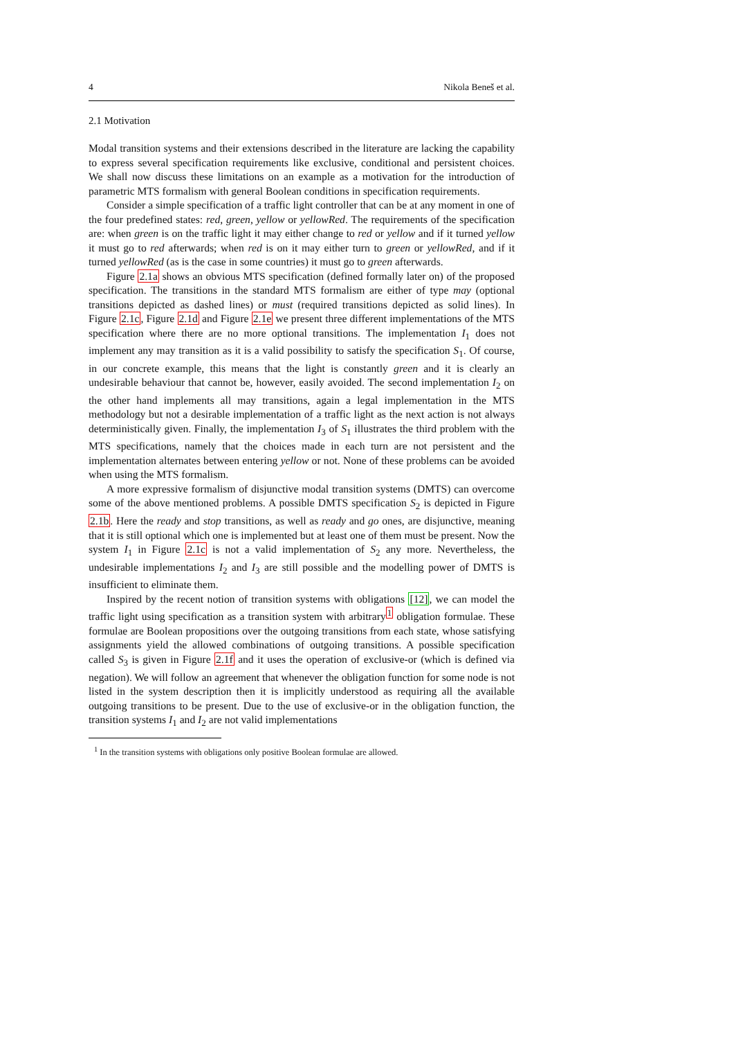4 Nikola Beneš et al.
2.1 Motivation
Modal transition systems and their extensions described in the literature are lacking the capability to express several specification requirements like exclusive, conditional and persistent choices. We shall now discuss these limitations on an example as a motivation for the introduction of parametric MTS formalism with general Boolean conditions in specification requirements.
Consider a simple specification of a traffic light controller that can be at any moment in one of the four predefined states: red, green, yellow or yellowRed. The requirements of the specification are: when green is on the traffic light it may either change to red or yellow and if it turned yellow it must go to red afterwards; when red is on it may either turn to green or yellowRed, and if it turned yellowRed (as is the case in some countries) it must go to green afterwards.
Figure 2.1a shows an obvious MTS specification (defined formally later on) of the proposed specification. The transitions in the standard MTS formalism are either of type may (optional transitions depicted as dashed lines) or must (required transitions depicted as solid lines). In Figure 2.1c, Figure 2.1d and Figure 2.1e we present three different implementations of the MTS specification where there are no more optional transitions. The implementation I<sub>1</sub> does not implement any may transition as it is a valid possibility to satisfy the specification S<sub>1</sub>. Of course, in our concrete example, this means that the light is constantly green and it is clearly an undesirable behaviour that cannot be, however, easily avoided. The second implementation I<sub>2</sub> on the other hand implements all may transitions, again a legal implementation in the MTS methodology but not a desirable implementation of a traffic light as the next action is not always deterministically given. Finally, the implementation I<sub>3</sub> of S<sub>1</sub> illustrates the third problem with the MTS specifications, namely that the choices made in each turn are not persistent and the implementation alternates between entering yellow or not. None of these problems can be avoided when using the MTS formalism.
A more expressive formalism of disjunctive modal transition systems (DMTS) can overcome some of the above mentioned problems. A possible DMTS specification S<sub>2</sub> is depicted in Figure 2.1b. Here the ready and stop transitions, as well as ready and go ones, are disjunctive, meaning that it is still optional which one is implemented but at least one of them must be present. Now the system I<sub>1</sub> in Figure 2.1c is not a valid implementation of S<sub>2</sub> any more. Nevertheless, the undesirable implementations I<sub>2</sub> and I<sub>3</sub> are still possible and the modelling power of DMTS is insufficient to eliminate them.
Inspired by the recent notion of transition systems with obligations [12], we can model the traffic light using specification as a transition system with arbitrary<sup>1</sup> obligation formulae. These formulae are Boolean propositions over the outgoing transitions from each state, whose satisfying assignments yield the allowed combinations of outgoing transitions. A possible specification called S<sub>3</sub> is given in Figure 2.1f and it uses the operation of exclusive-or (which is defined via negation). We will follow an agreement that whenever the obligation function for some node is not listed in the system description then it is implicitly understood as requiring all the available outgoing transitions to be present. Due to the use of exclusive-or in the obligation function, the transition systems I<sub>1</sub> and I<sub>2</sub> are not valid implementations
<sup>1</sup> In the transition systems with obligations only positive Boolean formulae are allowed.